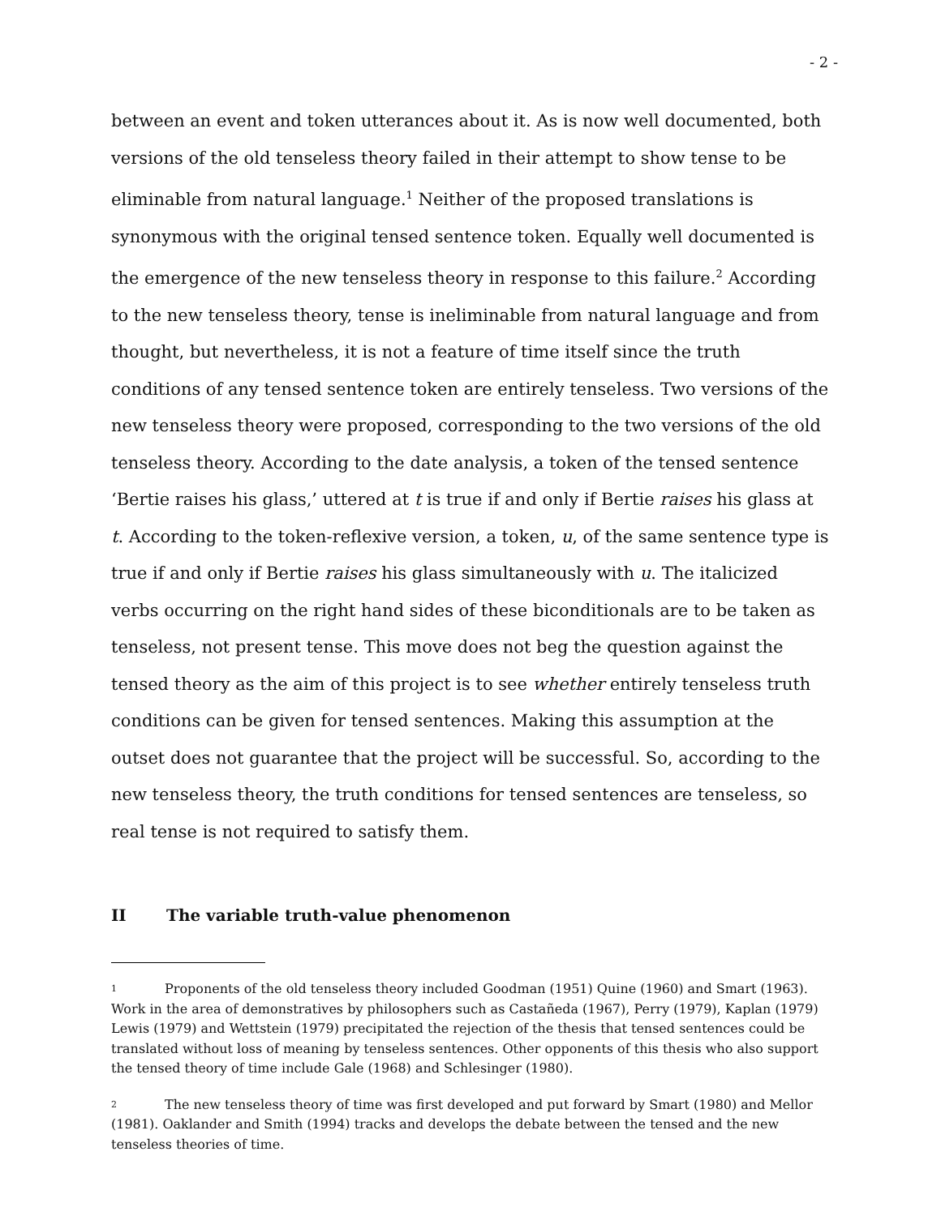- 2 -
between an event and token utterances about it. As is now well documented, both versions of the old tenseless theory failed in their attempt to show tense to be eliminable from natural language.<sup>1</sup> Neither of the proposed translations is synonymous with the original tensed sentence token. Equally well documented is the emergence of the new tenseless theory in response to this failure.<sup>2</sup> According to the new tenseless theory, tense is ineliminable from natural language and from thought, but nevertheless, it is not a feature of time itself since the truth conditions of any tensed sentence token are entirely tenseless. Two versions of the new tenseless theory were proposed, corresponding to the two versions of the old tenseless theory. According to the date analysis, a token of the tensed sentence ‘Bertie raises his glass,’ uttered at t is true if and only if Bertie raises his glass at t. According to the token-reflexive version, a token, u, of the same sentence type is true if and only if Bertie raises his glass simultaneously with u. The italicized verbs occurring on the right hand sides of these biconditionals are to be taken as tenseless, not present tense. This move does not beg the question against the tensed theory as the aim of this project is to see whether entirely tenseless truth conditions can be given for tensed sentences. Making this assumption at the outset does not guarantee that the project will be successful. So, according to the new tenseless theory, the truth conditions for tensed sentences are tenseless, so real tense is not required to satisfy them.
II The variable truth-value phenomenon
<sup>1</sup> Proponents of the old tenseless theory included Goodman (1951) Quine (1960) and Smart (1963). Work in the area of demonstratives by philosophers such as Castañeda (1967), Perry (1979), Kaplan (1979) Lewis (1979) and Wettstein (1979) precipitated the rejection of the thesis that tensed sentences could be translated without loss of meaning by tenseless sentences. Other opponents of this thesis who also support the tensed theory of time include Gale (1968) and Schlesinger (1980).
<sup>2</sup> The new tenseless theory of time was first developed and put forward by Smart (1980) and Mellor (1981). Oaklander and Smith (1994) tracks and develops the debate between the tensed and the new tenseless theories of time.